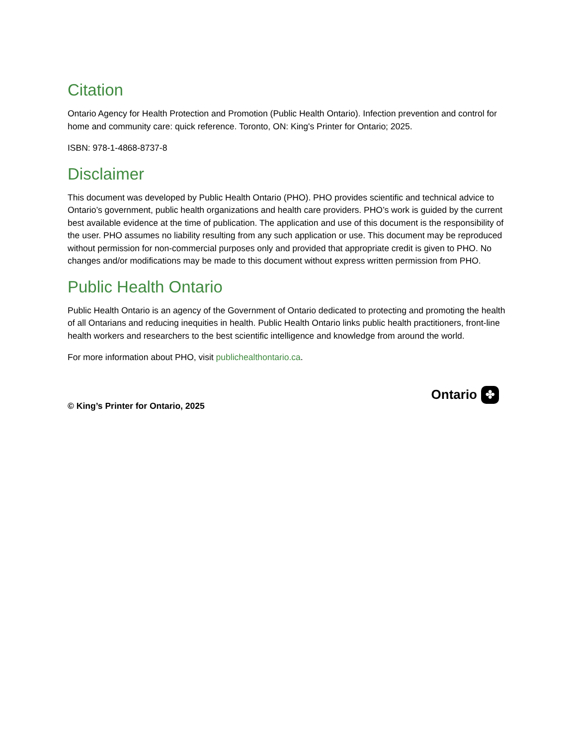Citation
Ontario Agency for Health Protection and Promotion (Public Health Ontario). Infection prevention and control for home and community care: quick reference. Toronto, ON: King's Printer for Ontario; 2025.
ISBN: 978-1-4868-8737-8
Disclaimer
This document was developed by Public Health Ontario (PHO). PHO provides scientific and technical advice to Ontario’s government, public health organizations and health care providers. PHO’s work is guided by the current best available evidence at the time of publication. The application and use of this document is the responsibility of the user. PHO assumes no liability resulting from any such application or use. This document may be reproduced without permission for non-commercial purposes only and provided that appropriate credit is given to PHO. No changes and/or modifications may be made to this document without express written permission from PHO.
Public Health Ontario
Public Health Ontario is an agency of the Government of Ontario dedicated to protecting and promoting the health of all Ontarians and reducing inequities in health. Public Health Ontario links public health practitioners, front-line health workers and researchers to the best scientific intelligence and knowledge from around the world.
For more information about PHO, visit publichealthontario.ca.
© King’s Printer for Ontario, 2025
Ontario ✤